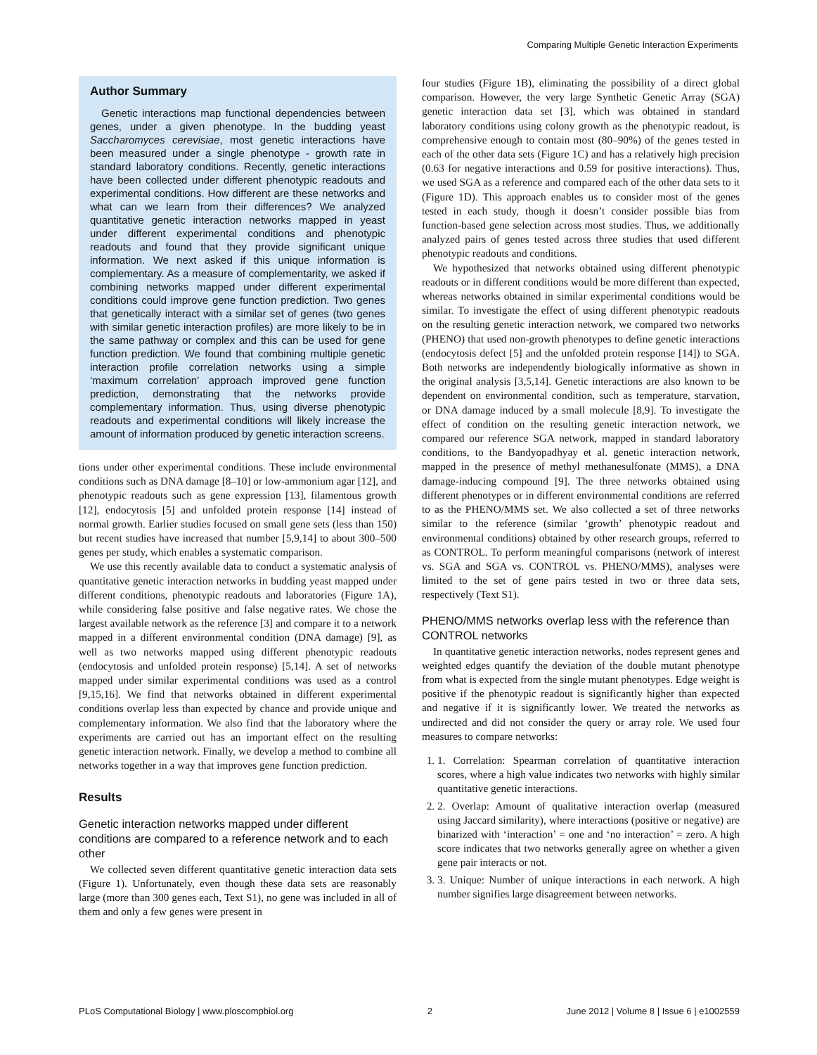Comparing Multiple Genetic Interaction Experiments
Author Summary
Genetic interactions map functional dependencies between genes, under a given phenotype. In the budding yeast Saccharomyces cerevisiae, most genetic interactions have been measured under a single phenotype - growth rate in standard laboratory conditions. Recently, genetic interactions have been collected under different phenotypic readouts and experimental conditions. How different are these networks and what can we learn from their differences? We analyzed quantitative genetic interaction networks mapped in yeast under different experimental conditions and phenotypic readouts and found that they provide significant unique information. We next asked if this unique information is complementary. As a measure of complementarity, we asked if combining networks mapped under different experimental conditions could improve gene function prediction. Two genes that genetically interact with a similar set of genes (two genes with similar genetic interaction profiles) are more likely to be in the same pathway or complex and this can be used for gene function prediction. We found that combining multiple genetic interaction profile correlation networks using a simple ‘maximum correlation’ approach improved gene function prediction, demonstrating that the networks provide complementary information. Thus, using diverse phenotypic readouts and experimental conditions will likely increase the amount of information produced by genetic interaction screens.
tions under other experimental conditions. These include environmental conditions such as DNA damage [8–10] or low-ammonium agar [12], and phenotypic readouts such as gene expression [13], filamentous growth [12], endocytosis [5] and unfolded protein response [14] instead of normal growth. Earlier studies focused on small gene sets (less than 150) but recent studies have increased that number [5,9,14] to about 300–500 genes per study, which enables a systematic comparison.
We use this recently available data to conduct a systematic analysis of quantitative genetic interaction networks in budding yeast mapped under different conditions, phenotypic readouts and laboratories (Figure 1A), while considering false positive and false negative rates. We chose the largest available network as the reference [3] and compare it to a network mapped in a different environmental condition (DNA damage) [9], as well as two networks mapped using different phenotypic readouts (endocytosis and unfolded protein response) [5,14]. A set of networks mapped under similar experimental conditions was used as a control [9,15,16]. We find that networks obtained in different experimental conditions overlap less than expected by chance and provide unique and complementary information. We also find that the laboratory where the experiments are carried out has an important effect on the resulting genetic interaction network. Finally, we develop a method to combine all networks together in a way that improves gene function prediction.
Results
Genetic interaction networks mapped under different conditions are compared to a reference network and to each other
We collected seven different quantitative genetic interaction data sets (Figure 1). Unfortunately, even though these data sets are reasonably large (more than 300 genes each, Text S1), no gene was included in all of them and only a few genes were present in
four studies (Figure 1B), eliminating the possibility of a direct global comparison. However, the very large Synthetic Genetic Array (SGA) genetic interaction data set [3], which was obtained in standard laboratory conditions using colony growth as the phenotypic readout, is comprehensive enough to contain most (80–90%) of the genes tested in each of the other data sets (Figure 1C) and has a relatively high precision (0.63 for negative interactions and 0.59 for positive interactions). Thus, we used SGA as a reference and compared each of the other data sets to it (Figure 1D). This approach enables us to consider most of the genes tested in each study, though it doesn’t consider possible bias from function-based gene selection across most studies. Thus, we additionally analyzed pairs of genes tested across three studies that used different phenotypic readouts and conditions.
We hypothesized that networks obtained using different phenotypic readouts or in different conditions would be more different than expected, whereas networks obtained in similar experimental conditions would be similar. To investigate the effect of using different phenotypic readouts on the resulting genetic interaction network, we compared two networks (PHENO) that used non-growth phenotypes to define genetic interactions (endocytosis defect [5] and the unfolded protein response [14]) to SGA. Both networks are independently biologically informative as shown in the original analysis [3,5,14]. Genetic interactions are also known to be dependent on environmental condition, such as temperature, starvation, or DNA damage induced by a small molecule [8,9]. To investigate the effect of condition on the resulting genetic interaction network, we compared our reference SGA network, mapped in standard laboratory conditions, to the Bandyopadhyay et al. genetic interaction network, mapped in the presence of methyl methanesulfonate (MMS), a DNA damage-inducing compound [9]. The three networks obtained using different phenotypes or in different environmental conditions are referred to as the PHENO/MMS set. We also collected a set of three networks similar to the reference (similar ‘growth’ phenotypic readout and environmental conditions) obtained by other research groups, referred to as CONTROL. To perform meaningful comparisons (network of interest vs. SGA and SGA vs. CONTROL vs. PHENO/MMS), analyses were limited to the set of gene pairs tested in two or three data sets, respectively (Text S1).
PHENO/MMS networks overlap less with the reference than CONTROL networks
In quantitative genetic interaction networks, nodes represent genes and weighted edges quantify the deviation of the double mutant phenotype from what is expected from the single mutant phenotypes. Edge weight is positive if the phenotypic readout is significantly higher than expected and negative if it is significantly lower. We treated the networks as undirected and did not consider the query or array role. We used four measures to compare networks:
1. 1. Correlation: Spearman correlation of quantitative interaction scores, where a high value indicates two networks with highly similar quantitative genetic interactions.
2. 2. Overlap: Amount of qualitative interaction overlap (measured using Jaccard similarity), where interactions (positive or negative) are binarized with ‘interaction’ = one and ‘no interaction’ = zero. A high score indicates that two networks generally agree on whether a given gene pair interacts or not.
3. 3. Unique: Number of unique interactions in each network. A high number signifies large disagreement between networks.
PLoS Computational Biology | www.ploscompbiol.org 2 June 2012 | Volume 8 | Issue 6 | e1002559